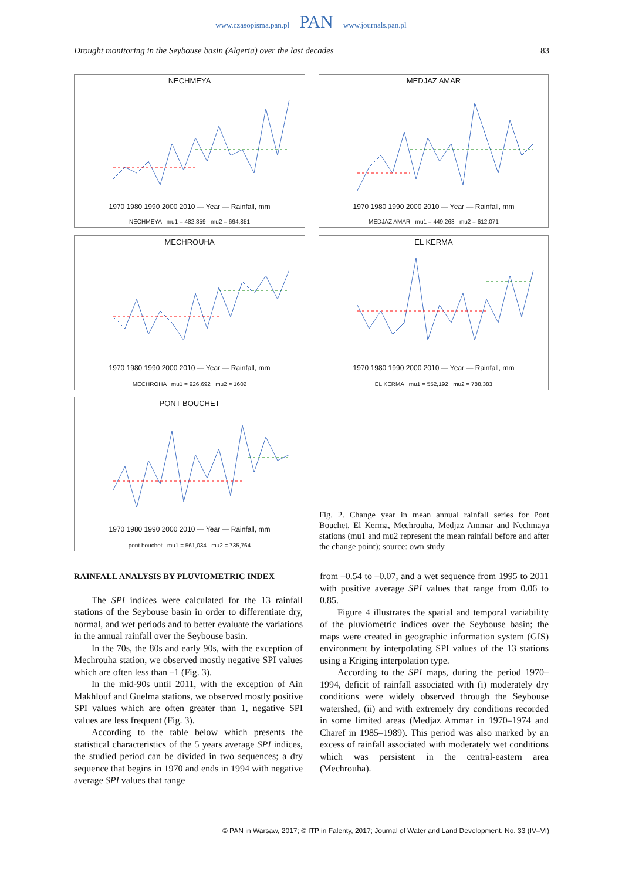www.czasopisma.pan.pl PAN www.journals.pan.pl
Drought monitoring in the Seybouse basin (Algeria) over the last decades 83
NECHMEYA
1970 1980 1990 2000 2010 — Year — Rainfall, mm
NECHMEYA mu1 = 482,359 mu2 = 694,851
MEDJAZ AMAR
1970 1980 1990 2000 2010 — Year — Rainfall, mm
MEDJAZ AMAR mu1 = 449,263 mu2 = 612,071
MECHROUHA
1970 1980 1990 2000 2010 — Year — Rainfall, mm
MECHROHA mu1 = 926,692 mu2 = 1602
EL KERMA
1970 1980 1990 2000 2010 — Year — Rainfall, mm
EL KERMA mu1 = 552,192 mu2 = 788,383
PONT BOUCHET
1970 1980 1990 2000 2010 — Year — Rainfall, mm
pont bouchet mu1 = 561,034 mu2 = 735,764
Fig. 2. Change year in mean annual rainfall series for Pont Bouchet, El Kerma, Mechrouha, Medjaz Ammar and Nechmaya stations (mu1 and mu2 represent the mean rainfall before and after the change point); source: own study
RAINFALL ANALYSIS BY PLUVIOMETRIC INDEX
The SPI indices were calculated for the 13 rainfall stations of the Seybouse basin in order to differentiate dry, normal, and wet periods and to better evaluate the variations in the annual rainfall over the Seybouse basin.
In the 70s, the 80s and early 90s, with the exception of Mechrouha station, we observed mostly negative SPI values which are often less than –1 (Fig. 3).
In the mid-90s until 2011, with the exception of Ain Makhlouf and Guelma stations, we observed mostly positive SPI values which are often greater than 1, negative SPI values are less frequent (Fig. 3).
According to the table below which presents the statistical characteristics of the 5 years average SPI indices, the studied period can be divided in two sequences; a dry sequence that begins in 1970 and ends in 1994 with negative average SPI values that range
from –0.54 to –0.07, and a wet sequence from 1995 to 2011 with positive average SPI values that range from 0.06 to 0.85.
Figure 4 illustrates the spatial and temporal variability of the pluviometric indices over the Seybouse basin; the maps were created in geographic information system (GIS) environment by interpolating SPI values of the 13 stations using a Kriging interpolation type.
According to the SPI maps, during the period 1970–1994, deficit of rainfall associated with (i) moderately dry conditions were widely observed through the Seybouse watershed, (ii) and with extremely dry conditions recorded in some limited areas (Medjaz Ammar in 1970–1974 and Charef in 1985–1989). This period was also marked by an excess of rainfall associated with moderately wet conditions which was persistent in the central-eastern area (Mechrouha).
© PAN in Warsaw, 2017; © ITP in Falenty, 2017; Journal of Water and Land Development. No. 33 (IV–VI)